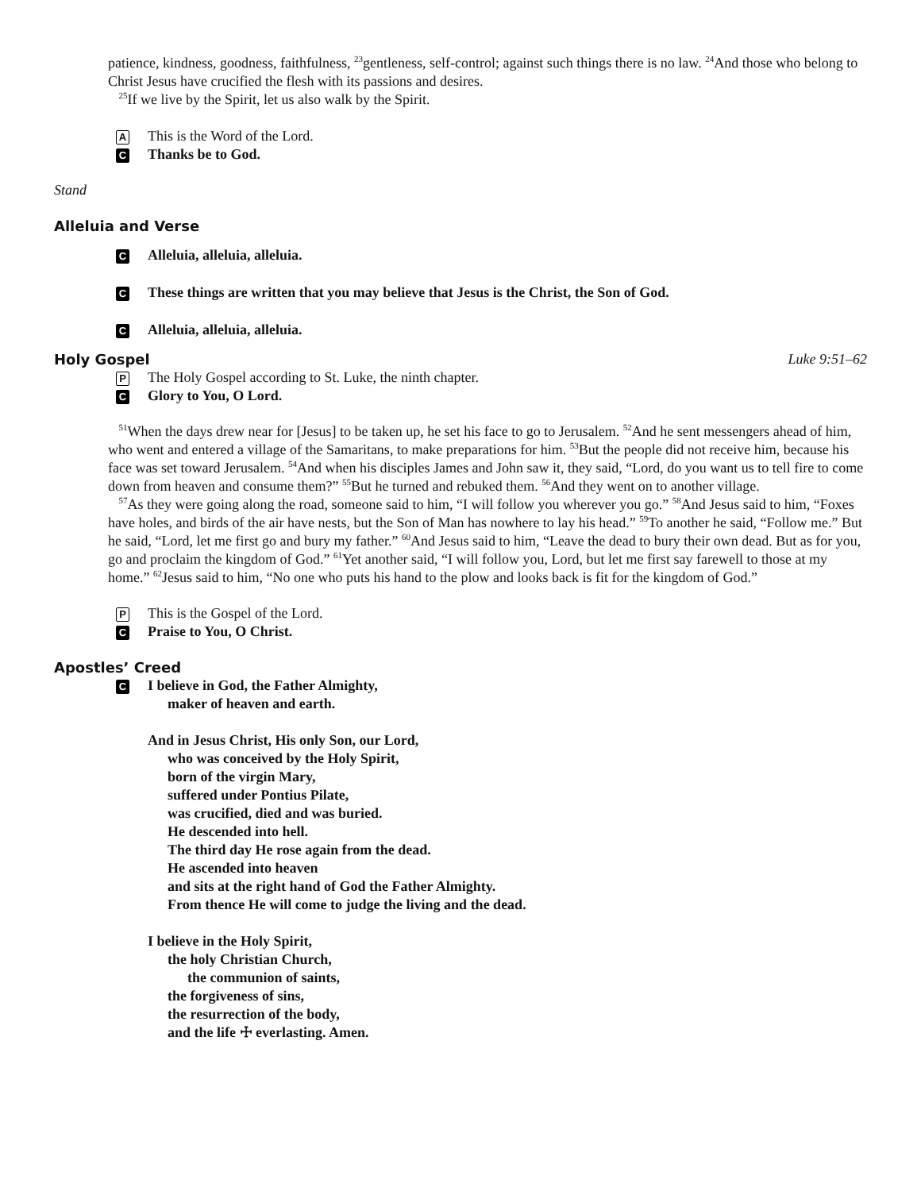patience, kindness, goodness, faithfulness, <sup>23</sup>gentleness, self-control; against such things there is no law. <sup>24</sup>And those who belong to Christ Jesus have crucified the flesh with its passions and desires.
<sup>25</sup> If we live by the Spirit, let us also walk by the Spirit.
A This is the Word of the Lord.
C Thanks be to God.
Stand
Alleluia and Verse
C Alleluia, alleluia, alleluia.
C These things are written that you may believe that Jesus is the Christ, the Son of God.
C Alleluia, alleluia, alleluia.
Holy Gospel Luke 9:51–62
P The Holy Gospel according to St. Luke, the ninth chapter.
C Glory to You, O Lord.
<sup>51</sup> When the days drew near for [Jesus] to be taken up, he set his face to go to Jerusalem. <sup>52</sup>And he sent messengers ahead of him, who went and entered a village of the Samaritans, to make preparations for him. <sup>53</sup>But the people did not receive him, because his face was set toward Jerusalem. <sup>54</sup>And when his disciples James and John saw it, they said, “Lord, do you want us to tell fire to come down from heaven and consume them?” <sup>55</sup>But he turned and rebuked them. <sup>56</sup>And they went on to another village.
<sup>57</sup>As they were going along the road, someone said to him, “I will follow you wherever you go.” <sup>58</sup>And Jesus said to him, “Foxes have holes, and birds of the air have nests, but the Son of Man has nowhere to lay his head.” <sup>59</sup>To another he said, “Follow me.” But he said, “Lord, let me first go and bury my father.” <sup>60</sup>And Jesus said to him, “Leave the dead to bury their own dead. But as for you, go and proclaim the kingdom of God.” <sup>61</sup>Yet another said, “I will follow you, Lord, but let me first say farewell to those at my home.” <sup>62</sup>Jesus said to him, “No one who puts his hand to the plow and looks back is fit for the kingdom of God.”
P This is the Gospel of the Lord.
C Praise to You, O Christ.
Apostles’ Creed
C
I believe in God, the Father Almighty,
maker of heaven and earth.
And in Jesus Christ, His only Son, our Lord,
who was conceived by the Holy Spirit,
born of the virgin Mary,
suffered under Pontius Pilate,
was crucified, died and was buried.
He descended into hell.
The third day He rose again from the dead.
He ascended into heaven
and sits at the right hand of God the Father Almighty.
From thence He will come to judge the living and the dead.
I believe in the Holy Spirit,
the holy Christian Church,
the communion of saints,
the forgiveness of sins,
the resurrection of the body,
and the life ☩ everlasting. Amen.